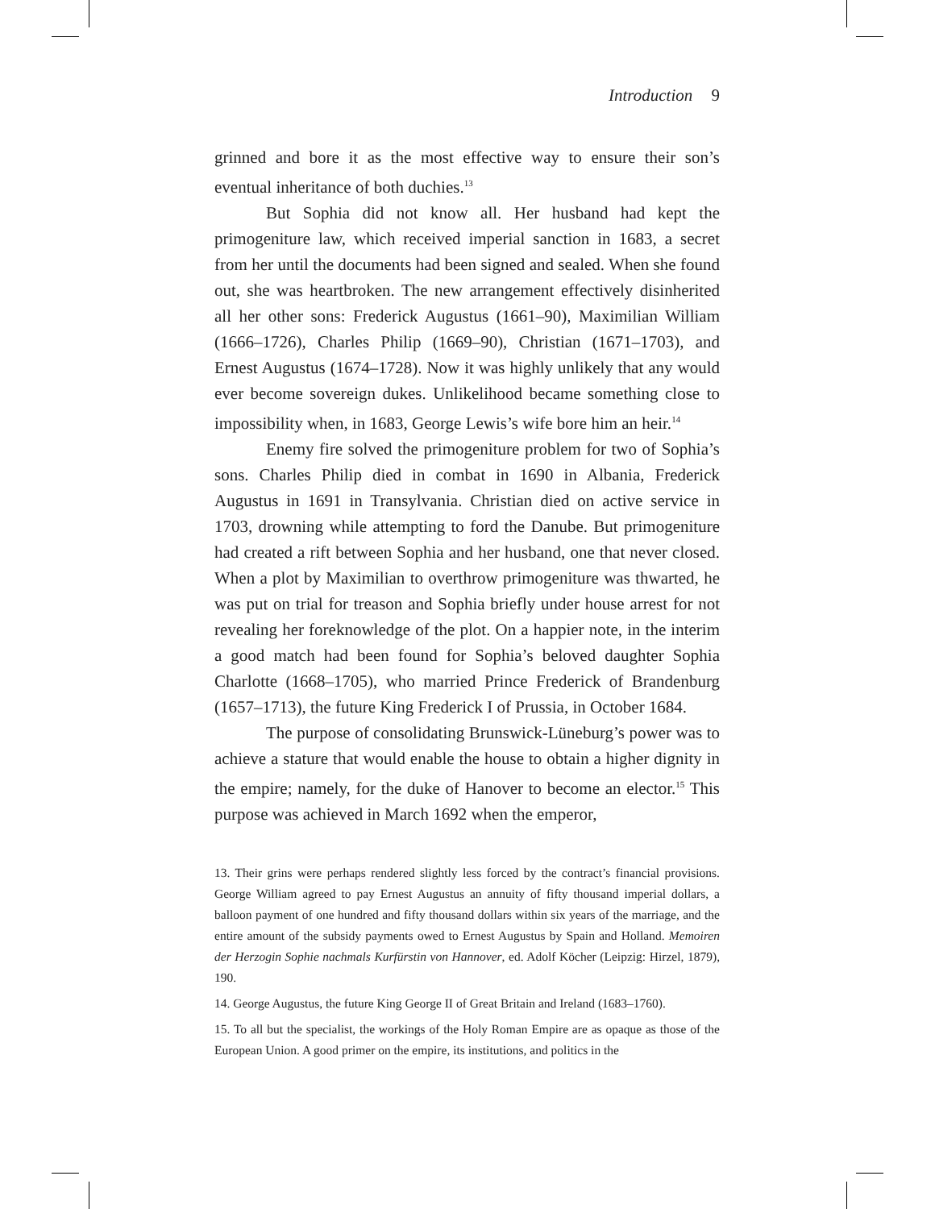Introduction 9
grinned and bore it as the most effective way to ensure their son’s eventual inheritance of both duchies.<sup>13</sup>
But Sophia did not know all. Her husband had kept the primogeniture law, which received imperial sanction in 1683, a secret from her until the documents had been signed and sealed. When she found out, she was heartbroken. The new arrangement effectively disinherited all her other sons: Frederick Augustus (1661–90), Maximilian William (1666–1726), Charles Philip (1669–90), Christian (1671–1703), and Ernest Augustus (1674–1728). Now it was highly unlikely that any would ever become sovereign dukes. Unlikelihood became something close to impossibility when, in 1683, George Lewis’s wife bore him an heir.<sup>14</sup>
Enemy fire solved the primogeniture problem for two of Sophia’s sons. Charles Philip died in combat in 1690 in Albania, Frederick Augustus in 1691 in Transylvania. Christian died on active service in 1703, drowning while attempting to ford the Danube. But primogeniture had created a rift between Sophia and her husband, one that never closed. When a plot by Maximilian to overthrow primogeniture was thwarted, he was put on trial for treason and Sophia briefly under house arrest for not revealing her foreknowledge of the plot. On a happier note, in the interim a good match had been found for Sophia’s beloved daughter Sophia Charlotte (1668–1705), who married Prince Frederick of Brandenburg (1657–1713), the future King Frederick I of Prussia, in October 1684.
The purpose of consolidating Brunswick-Lüneburg’s power was to achieve a stature that would enable the house to obtain a higher dignity in the empire; namely, for the duke of Hanover to become an elector.<sup>15</sup> This purpose was achieved in March 1692 when the emperor,
13. Their grins were perhaps rendered slightly less forced by the contract’s financial provisions. George William agreed to pay Ernest Augustus an annuity of fifty thousand imperial dollars, a balloon payment of one hundred and fifty thousand dollars within six years of the marriage, and the entire amount of the subsidy payments owed to Ernest Augustus by Spain and Holland. Memoiren der Herzogin Sophie nachmals Kurfürstin von Hannover, ed. Adolf Köcher (Leipzig: Hirzel, 1879), 190.
14. George Augustus, the future King George II of Great Britain and Ireland (1683–1760).
15. To all but the specialist, the workings of the Holy Roman Empire are as opaque as those of the European Union. A good primer on the empire, its institutions, and politics in the